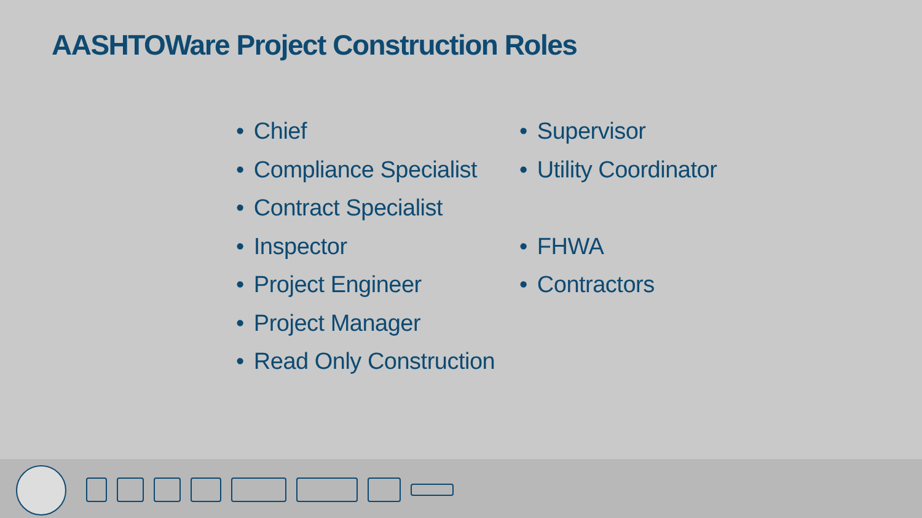AASHTOWare Project Construction Roles
• Chief
• Compliance Specialist
• Contract Specialist
• Inspector
• Project Engineer
• Project Manager
• Read Only Construction
• Supervisor
• Utility Coordinator
• FHWA
• Contractors